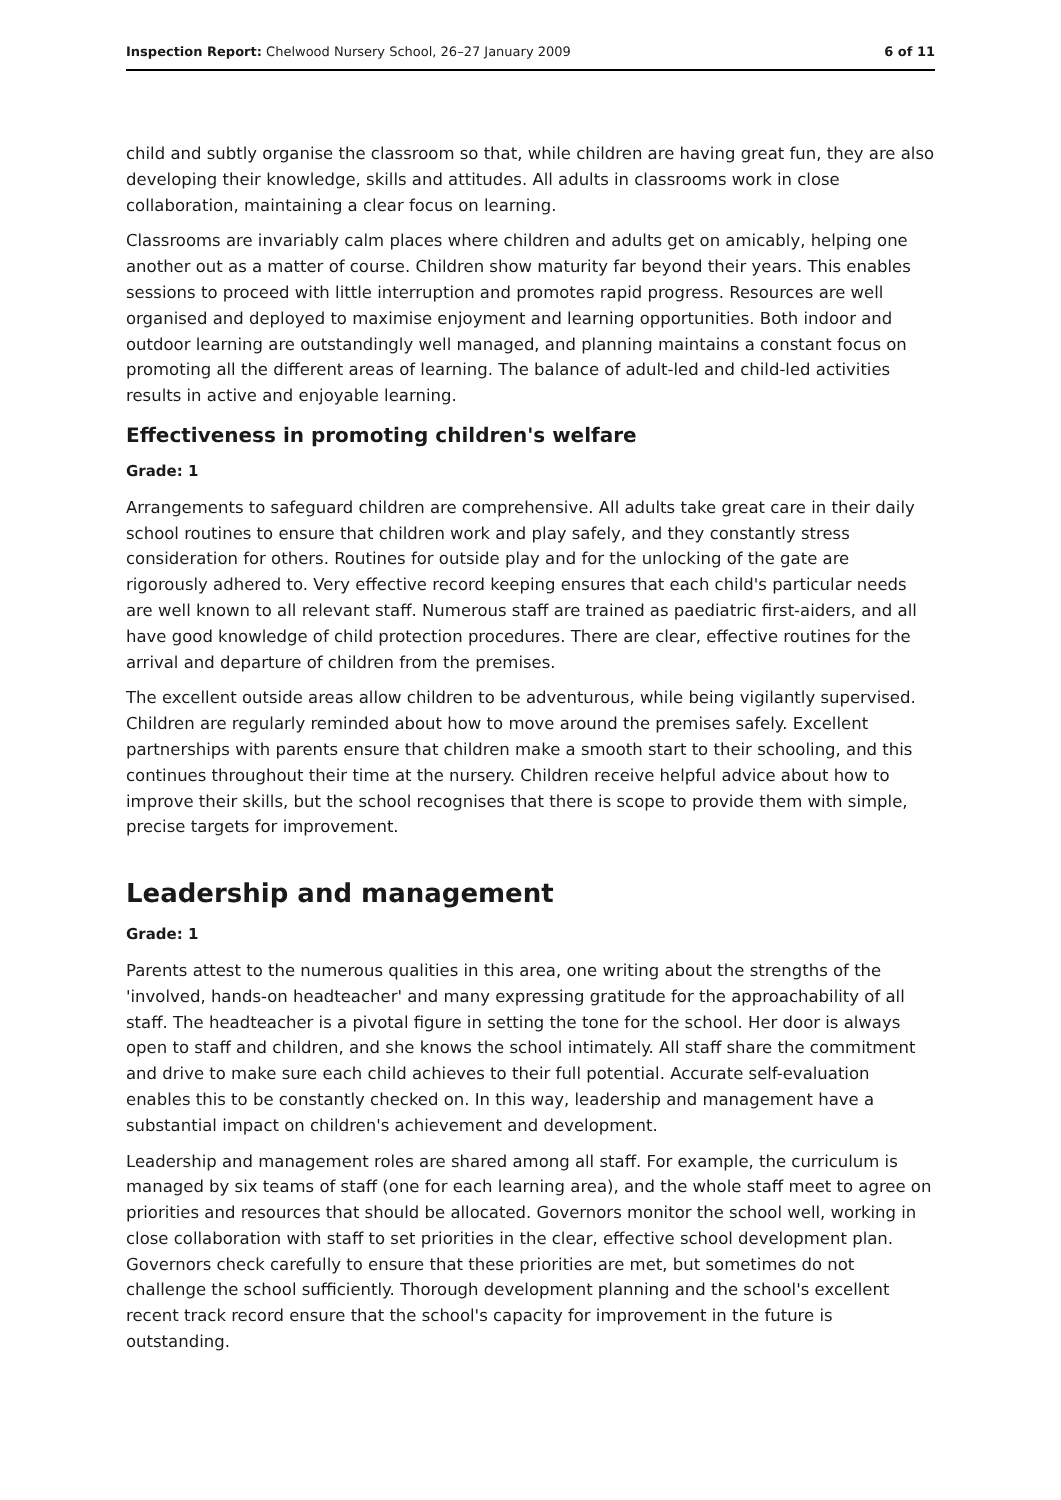Inspection Report: Chelwood Nursery School, 26–27 January 2009 6 of 11
child and subtly organise the classroom so that, while children are having great fun, they are also developing their knowledge, skills and attitudes. All adults in classrooms work in close collaboration, maintaining a clear focus on learning.
Classrooms are invariably calm places where children and adults get on amicably, helping one another out as a matter of course. Children show maturity far beyond their years. This enables sessions to proceed with little interruption and promotes rapid progress. Resources are well organised and deployed to maximise enjoyment and learning opportunities. Both indoor and outdoor learning are outstandingly well managed, and planning maintains a constant focus on promoting all the different areas of learning. The balance of adult-led and child-led activities results in active and enjoyable learning.
Effectiveness in promoting children's welfare
Grade: 1
Arrangements to safeguard children are comprehensive. All adults take great care in their daily school routines to ensure that children work and play safely, and they constantly stress consideration for others. Routines for outside play and for the unlocking of the gate are rigorously adhered to. Very effective record keeping ensures that each child's particular needs are well known to all relevant staff. Numerous staff are trained as paediatric first-aiders, and all have good knowledge of child protection procedures. There are clear, effective routines for the arrival and departure of children from the premises.
The excellent outside areas allow children to be adventurous, while being vigilantly supervised. Children are regularly reminded about how to move around the premises safely. Excellent partnerships with parents ensure that children make a smooth start to their schooling, and this continues throughout their time at the nursery. Children receive helpful advice about how to improve their skills, but the school recognises that there is scope to provide them with simple, precise targets for improvement.
Leadership and management
Grade: 1
Parents attest to the numerous qualities in this area, one writing about the strengths of the 'involved, hands-on headteacher' and many expressing gratitude for the approachability of all staff. The headteacher is a pivotal figure in setting the tone for the school. Her door is always open to staff and children, and she knows the school intimately. All staff share the commitment and drive to make sure each child achieves to their full potential. Accurate self-evaluation enables this to be constantly checked on. In this way, leadership and management have a substantial impact on children's achievement and development.
Leadership and management roles are shared among all staff. For example, the curriculum is managed by six teams of staff (one for each learning area), and the whole staff meet to agree on priorities and resources that should be allocated. Governors monitor the school well, working in close collaboration with staff to set priorities in the clear, effective school development plan. Governors check carefully to ensure that these priorities are met, but sometimes do not challenge the school sufficiently. Thorough development planning and the school's excellent recent track record ensure that the school's capacity for improvement in the future is outstanding.